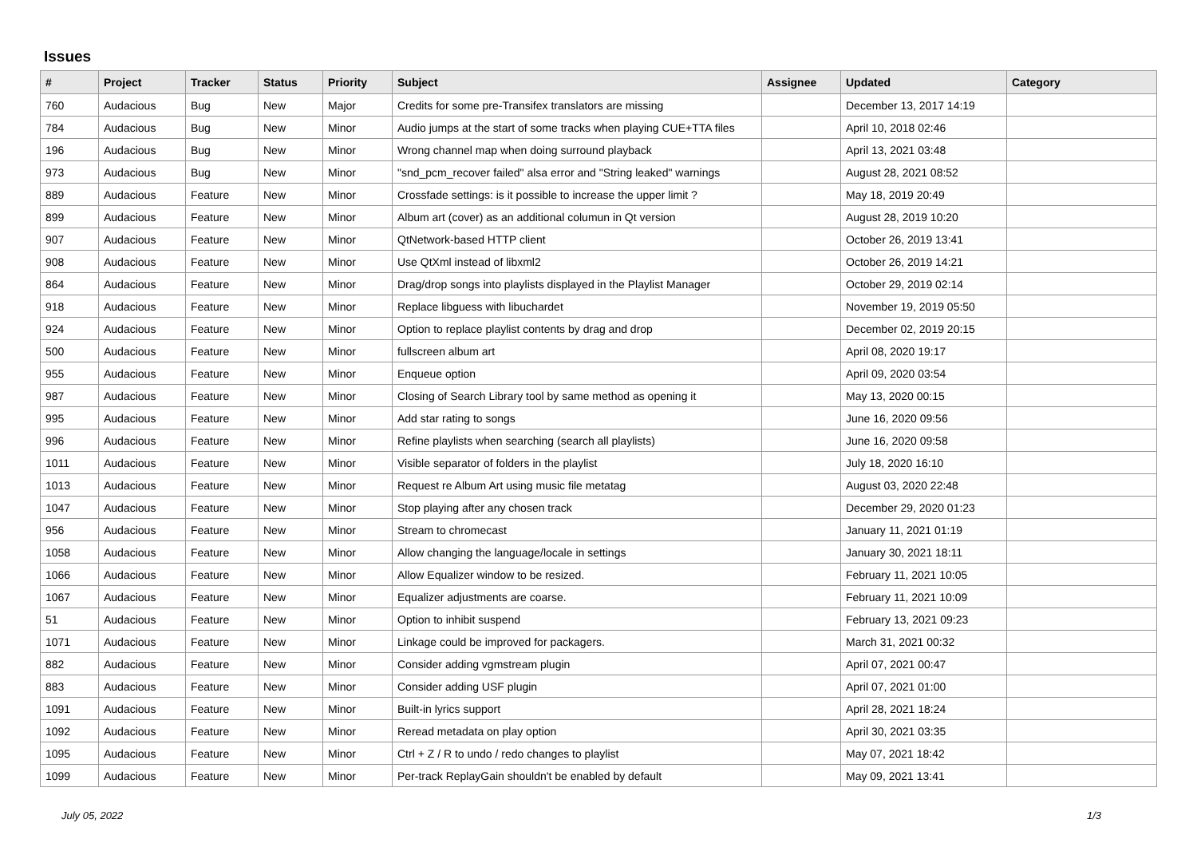Issues
| # | Project | Tracker | Status | Priority | Subject | Assignee | Updated | Category |
| --- | --- | --- | --- | --- | --- | --- | --- | --- |
| 760 | Audacious | Bug | New | Major | Credits for some pre-Transifex translators are missing | | December 13, 2017 14:19 | |
| 784 | Audacious | Bug | New | Minor | Audio jumps at the start of some tracks when playing CUE+TTA files | | April 10, 2018 02:46 | |
| 196 | Audacious | Bug | New | Minor | Wrong channel map when doing surround playback | | April 13, 2021 03:48 | |
| 973 | Audacious | Bug | New | Minor | "snd_pcm_recover failed" alsa error and "String leaked" warnings | | August 28, 2021 08:52 | |
| 889 | Audacious | Feature | New | Minor | Crossfade settings: is it possible to increase the upper limit ? | | May 18, 2019 20:49 | |
| 899 | Audacious | Feature | New | Minor | Album art (cover) as an additional columun in Qt version | | August 28, 2019 10:20 | |
| 907 | Audacious | Feature | New | Minor | QtNetwork-based HTTP client | | October 26, 2019 13:41 | |
| 908 | Audacious | Feature | New | Minor | Use QtXml instead of libxml2 | | October 26, 2019 14:21 | |
| 864 | Audacious | Feature | New | Minor | Drag/drop songs into playlists displayed in the Playlist Manager | | October 29, 2019 02:14 | |
| 918 | Audacious | Feature | New | Minor | Replace libguess with libuchardet | | November 19, 2019 05:50 | |
| 924 | Audacious | Feature | New | Minor | Option to replace playlist contents by drag and drop | | December 02, 2019 20:15 | |
| 500 | Audacious | Feature | New | Minor | fullscreen album art | | April 08, 2020 19:17 | |
| 955 | Audacious | Feature | New | Minor | Enqueue option | | April 09, 2020 03:54 | |
| 987 | Audacious | Feature | New | Minor | Closing of Search Library tool by same method as opening it | | May 13, 2020 00:15 | |
| 995 | Audacious | Feature | New | Minor | Add star rating to songs | | June 16, 2020 09:56 | |
| 996 | Audacious | Feature | New | Minor | Refine playlists when searching (search all playlists) | | June 16, 2020 09:58 | |
| 1011 | Audacious | Feature | New | Minor | Visible separator of folders in the playlist | | July 18, 2020 16:10 | |
| 1013 | Audacious | Feature | New | Minor | Request re Album Art using music file metatag | | August 03, 2020 22:48 | |
| 1047 | Audacious | Feature | New | Minor | Stop playing after any chosen track | | December 29, 2020 01:23 | |
| 956 | Audacious | Feature | New | Minor | Stream to chromecast | | January 11, 2021 01:19 | |
| 1058 | Audacious | Feature | New | Minor | Allow changing the language/locale in settings | | January 30, 2021 18:11 | |
| 1066 | Audacious | Feature | New | Minor | Allow Equalizer window to be resized. | | February 11, 2021 10:05 | |
| 1067 | Audacious | Feature | New | Minor | Equalizer adjustments are coarse. | | February 11, 2021 10:09 | |
| 51 | Audacious | Feature | New | Minor | Option to inhibit suspend | | February 13, 2021 09:23 | |
| 1071 | Audacious | Feature | New | Minor | Linkage could be improved for packagers. | | March 31, 2021 00:32 | |
| 882 | Audacious | Feature | New | Minor | Consider adding vgmstream plugin | | April 07, 2021 00:47 | |
| 883 | Audacious | Feature | New | Minor | Consider adding USF plugin | | April 07, 2021 01:00 | |
| 1091 | Audacious | Feature | New | Minor | Built-in lyrics support | | April 28, 2021 18:24 | |
| 1092 | Audacious | Feature | New | Minor | Reread metadata on play option | | April 30, 2021 03:35 | |
| 1095 | Audacious | Feature | New | Minor | Ctrl + Z / R to undo / redo changes to playlist | | May 07, 2021 18:42 | |
| 1099 | Audacious | Feature | New | Minor | Per-track ReplayGain shouldn't be enabled by default | | May 09, 2021 13:41 | |
July 05, 2022 1/3